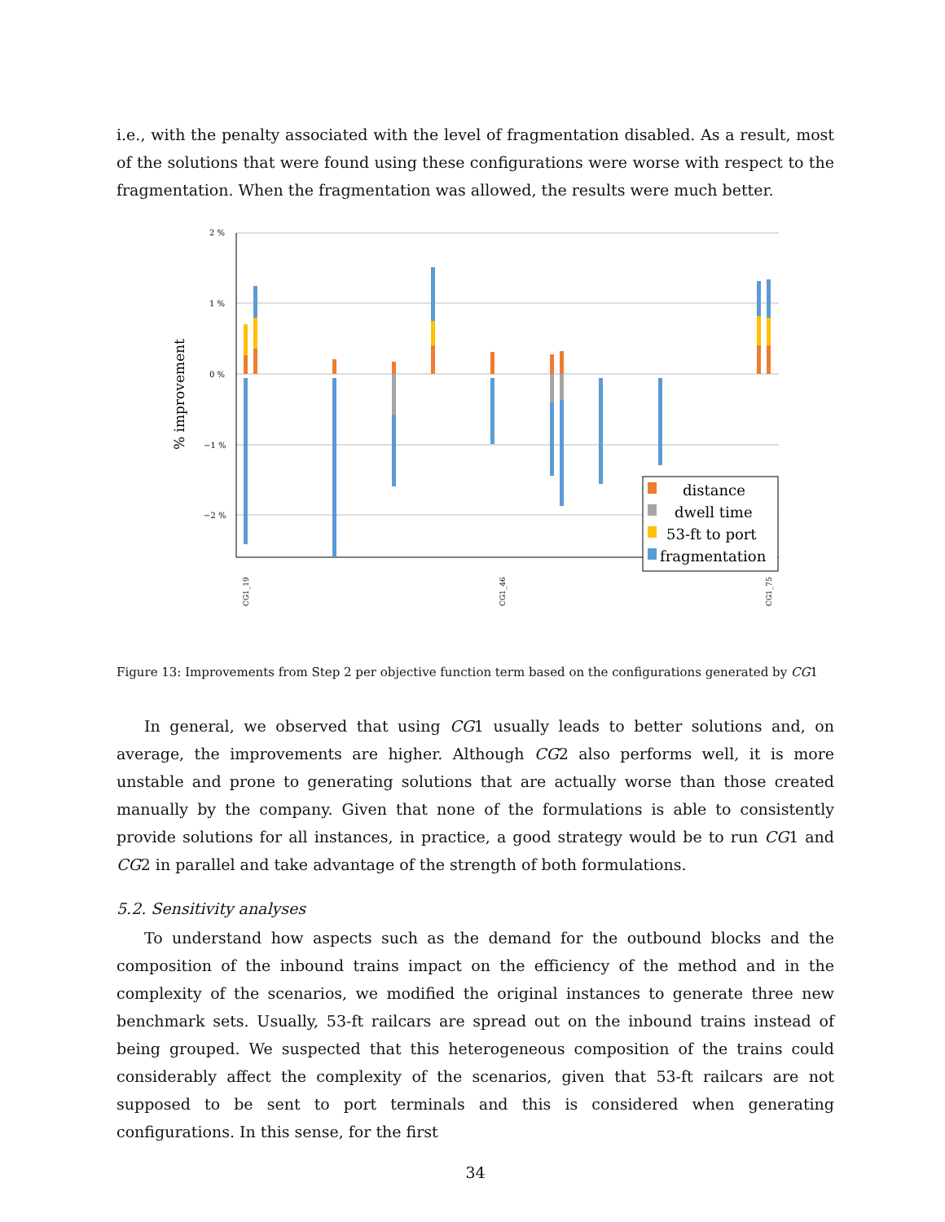i.e., with the penalty associated with the level of fragmentation disabled. As a result, most of the solutions that were found using these configurations were worse with respect to the fragmentation. When the fragmentation was allowed, the results were much better.
2 %
1 %
0 %
−1 %
−2 %
% improvement
distance
dwell time
53-ft to port
fragmentation
CG1_19
CG1_46
CG1_75
Figure 13: Improvements from Step 2 per objective function term based on the configurations generated by CG1
In general, we observed that using CG1 usually leads to better solutions and, on average, the improvements are higher. Although CG2 also performs well, it is more unstable and prone to generating solutions that are actually worse than those created manually by the company. Given that none of the formulations is able to consistently provide solutions for all instances, in practice, a good strategy would be to run CG1 and CG2 in parallel and take advantage of the strength of both formulations.
5.2. Sensitivity analyses
To understand how aspects such as the demand for the outbound blocks and the composition of the inbound trains impact on the efficiency of the method and in the complexity of the scenarios, we modified the original instances to generate three new benchmark sets. Usually, 53-ft railcars are spread out on the inbound trains instead of being grouped. We suspected that this heterogeneous composition of the trains could considerably affect the complexity of the scenarios, given that 53-ft railcars are not supposed to be sent to port terminals and this is considered when generating configurations. In this sense, for the first
34